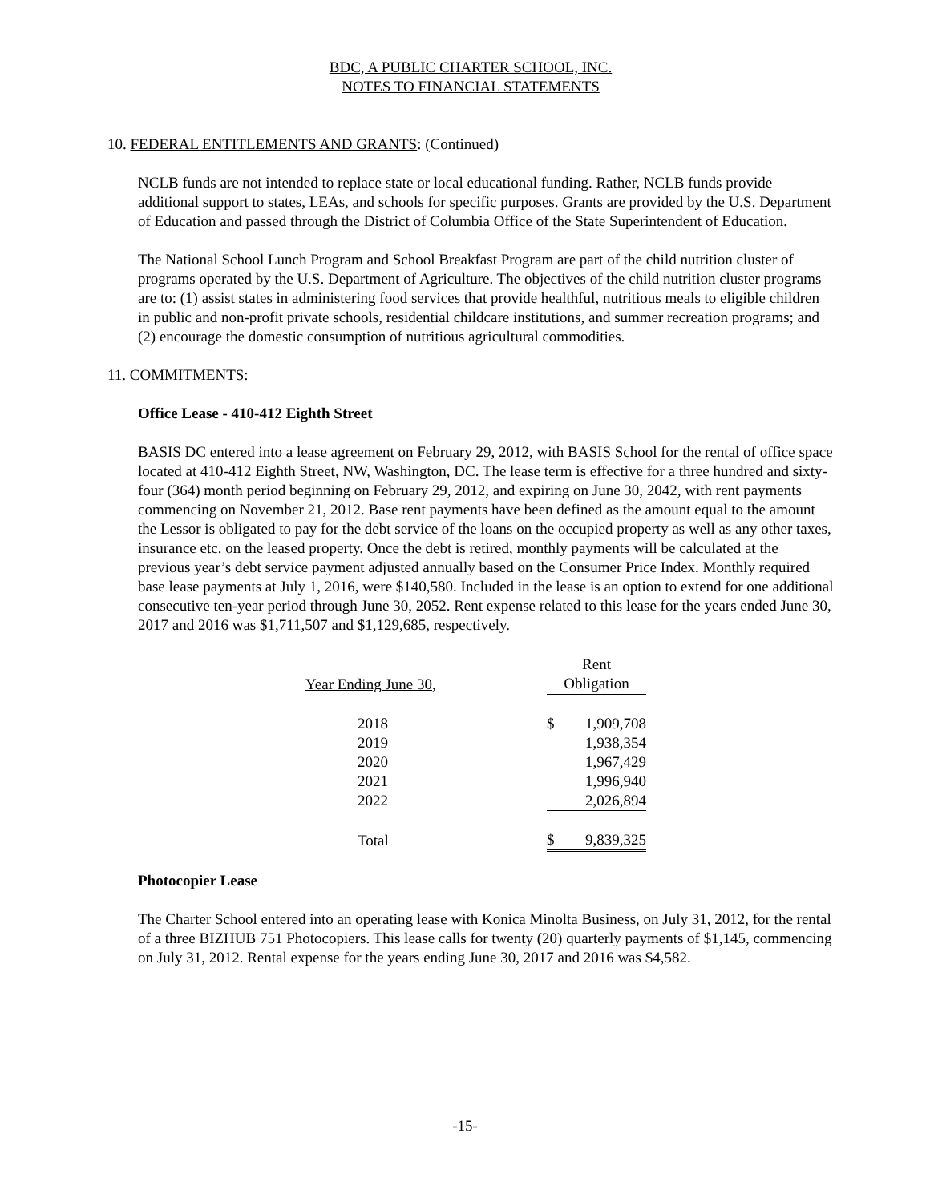BDC, A PUBLIC CHARTER SCHOOL, INC.
NOTES TO FINANCIAL STATEMENTS
10. FEDERAL ENTITLEMENTS AND GRANTS: (Continued)
NCLB funds are not intended to replace state or local educational funding. Rather, NCLB funds provide additional support to states, LEAs, and schools for specific purposes. Grants are provided by the U.S. Department of Education and passed through the District of Columbia Office of the State Superintendent of Education.
The National School Lunch Program and School Breakfast Program are part of the child nutrition cluster of programs operated by the U.S. Department of Agriculture. The objectives of the child nutrition cluster programs are to: (1) assist states in administering food services that provide healthful, nutritious meals to eligible children in public and non-profit private schools, residential childcare institutions, and summer recreation programs; and (2) encourage the domestic consumption of nutritious agricultural commodities.
11. COMMITMENTS:
Office Lease - 410-412 Eighth Street
BASIS DC entered into a lease agreement on February 29, 2012, with BASIS School for the rental of office space located at 410-412 Eighth Street, NW, Washington, DC. The lease term is effective for a three hundred and sixty-four (364) month period beginning on February 29, 2012, and expiring on June 30, 2042, with rent payments commencing on November 21, 2012. Base rent payments have been defined as the amount equal to the amount the Lessor is obligated to pay for the debt service of the loans on the occupied property as well as any other taxes, insurance etc. on the leased property. Once the debt is retired, monthly payments will be calculated at the previous year’s debt service payment adjusted annually based on the Consumer Price Index. Monthly required base lease payments at July 1, 2016, were $140,580. Included in the lease is an option to extend for one additional consecutive ten-year period through June 30, 2052. Rent expense related to this lease for the years ended June 30, 2017 and 2016 was $1,711,507 and $1,129,685, respectively.
| Year Ending June 30, | Rent Obligation | |
| --- | --- | --- |
| 2018 | $ | 1,909,708 |
| 2019 | | 1,938,354 |
| 2020 | | 1,967,429 |
| 2021 | | 1,996,940 |
| 2022 | | 2,026,894 |
| Total | $ | 9,839,325 |
Photocopier Lease
The Charter School entered into an operating lease with Konica Minolta Business, on July 31, 2012, for the rental of a three BIZHUB 751 Photocopiers. This lease calls for twenty (20) quarterly payments of $1,145, commencing on July 31, 2012. Rental expense for the years ending June 30, 2017 and 2016 was $4,582.
-15-